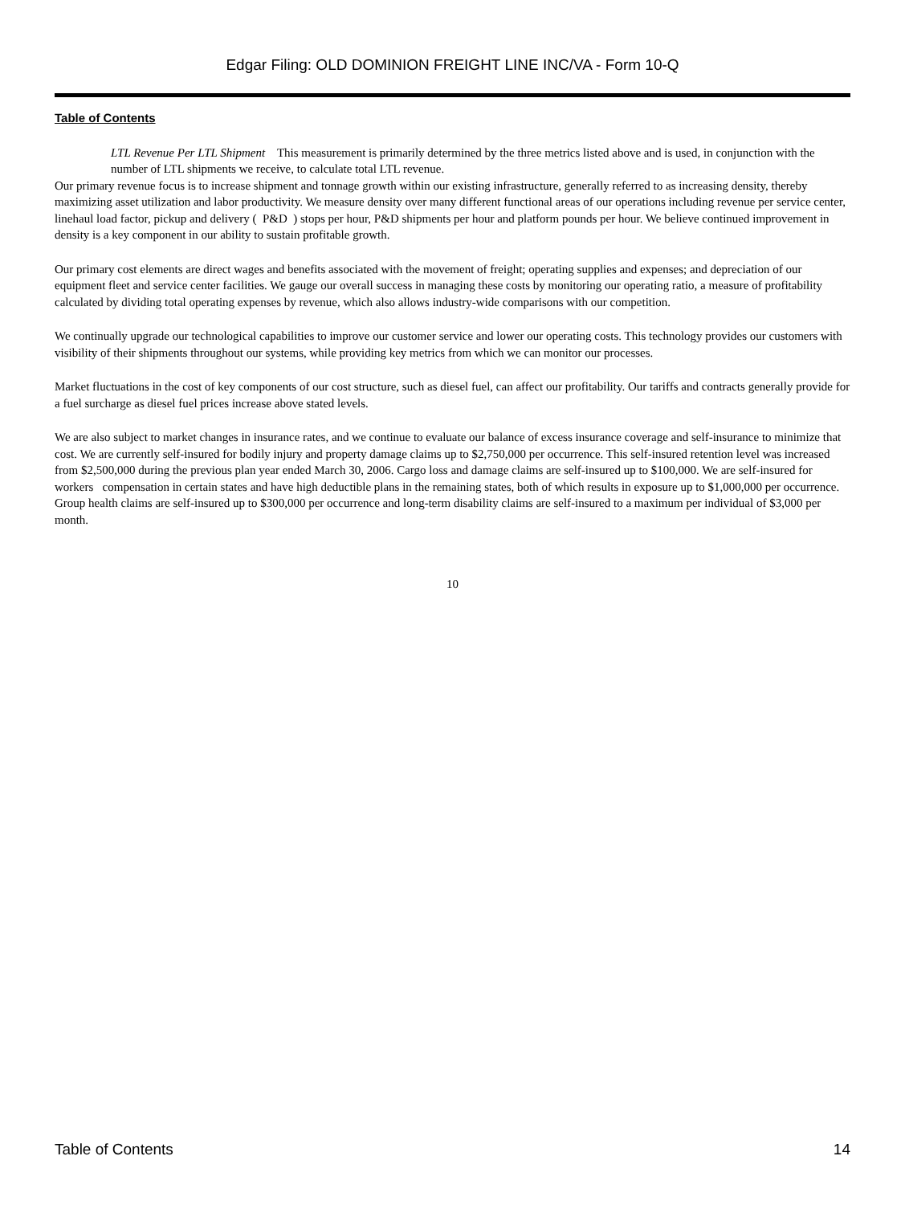Edgar Filing: OLD DOMINION FREIGHT LINE INC/VA - Form 10-Q
Table of Contents
LTL Revenue Per LTL Shipment This measurement is primarily determined by the three metrics listed above and is used, in conjunction with the number of LTL shipments we receive, to calculate total LTL revenue.
Our primary revenue focus is to increase shipment and tonnage growth within our existing infrastructure, generally referred to as increasing density, thereby maximizing asset utilization and labor productivity. We measure density over many different functional areas of our operations including revenue per service center, linehaul load factor, pickup and delivery ( P&D ) stops per hour, P&D shipments per hour and platform pounds per hour. We believe continued improvement in density is a key component in our ability to sustain profitable growth.
Our primary cost elements are direct wages and benefits associated with the movement of freight; operating supplies and expenses; and depreciation of our equipment fleet and service center facilities. We gauge our overall success in managing these costs by monitoring our operating ratio, a measure of profitability calculated by dividing total operating expenses by revenue, which also allows industry-wide comparisons with our competition.
We continually upgrade our technological capabilities to improve our customer service and lower our operating costs. This technology provides our customers with visibility of their shipments throughout our systems, while providing key metrics from which we can monitor our processes.
Market fluctuations in the cost of key components of our cost structure, such as diesel fuel, can affect our profitability. Our tariffs and contracts generally provide for a fuel surcharge as diesel fuel prices increase above stated levels.
We are also subject to market changes in insurance rates, and we continue to evaluate our balance of excess insurance coverage and self-insurance to minimize that cost. We are currently self-insured for bodily injury and property damage claims up to $2,750,000 per occurrence. This self-insured retention level was increased from $2,500,000 during the previous plan year ended March 30, 2006. Cargo loss and damage claims are self-insured up to $100,000. We are self-insured for workers compensation in certain states and have high deductible plans in the remaining states, both of which results in exposure up to $1,000,000 per occurrence. Group health claims are self-insured up to $300,000 per occurrence and long-term disability claims are self-insured to a maximum per individual of $3,000 per month.
10
Table of Contents 14